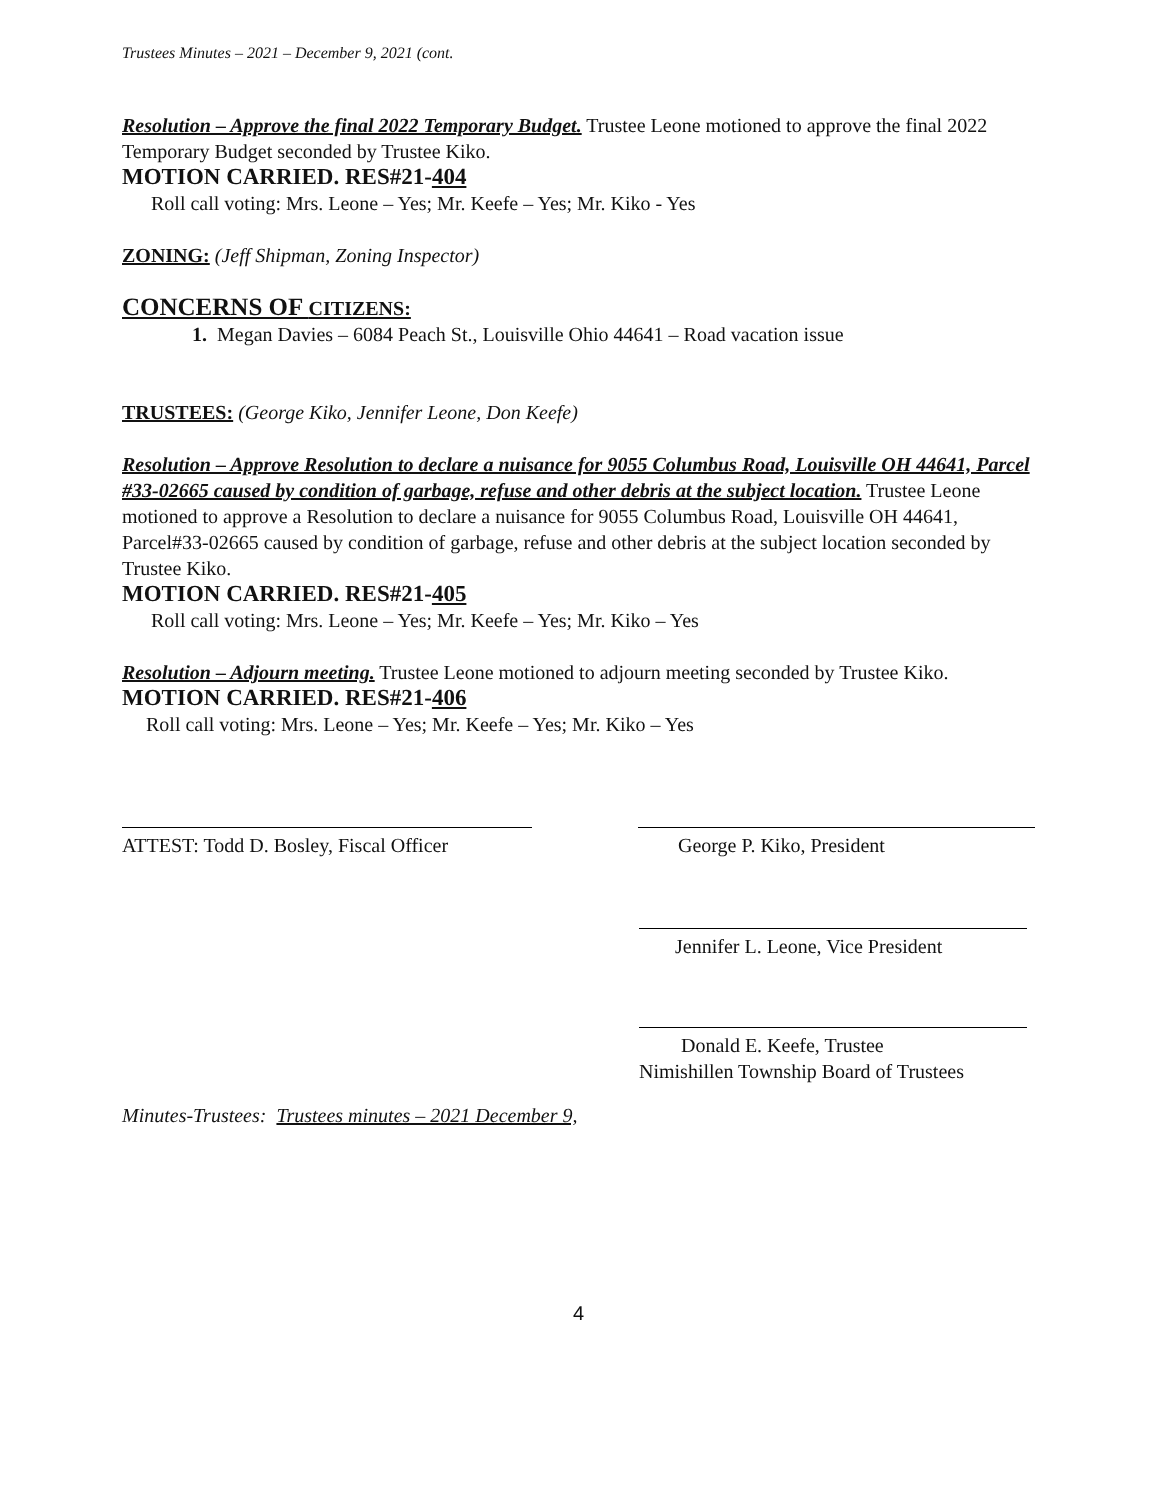Trustees Minutes – 2021 – December 9, 2021 (cont.
Resolution – Approve the final 2022 Temporary Budget. Trustee Leone motioned to approve the final 2022 Temporary Budget seconded by Trustee Kiko.
MOTION CARRIED. RES#21-404
Roll call voting: Mrs. Leone – Yes; Mr. Keefe – Yes; Mr. Kiko - Yes
ZONING: (Jeff Shipman, Zoning Inspector)
CONCERNS OF CITIZENS:
1. Megan Davies – 6084 Peach St., Louisville Ohio 44641 – Road vacation issue
TRUSTEES: (George Kiko, Jennifer Leone, Don Keefe)
Resolution – Approve Resolution to declare a nuisance for 9055 Columbus Road, Louisville OH 44641, Parcel #33-02665 caused by condition of garbage, refuse and other debris at the subject location. Trustee Leone motioned to approve a Resolution to declare a nuisance for 9055 Columbus Road, Louisville OH 44641, Parcel#33-02665 caused by condition of garbage, refuse and other debris at the subject location seconded by Trustee Kiko.
MOTION CARRIED. RES#21-405
Roll call voting: Mrs. Leone – Yes; Mr. Keefe – Yes; Mr. Kiko – Yes
Resolution – Adjourn meeting. Trustee Leone motioned to adjourn meeting seconded by Trustee Kiko. MOTION CARRIED. RES#21-406
Roll call voting: Mrs. Leone – Yes; Mr. Keefe – Yes; Mr. Kiko – Yes
ATTEST: Todd D. Bosley, Fiscal Officer
George P. Kiko, President
Jennifer L. Leone, Vice President
Donald E. Keefe, Trustee
Nimishillen Township Board of Trustees
Minutes-Trustees: Trustees minutes – 2021 December 9,
4